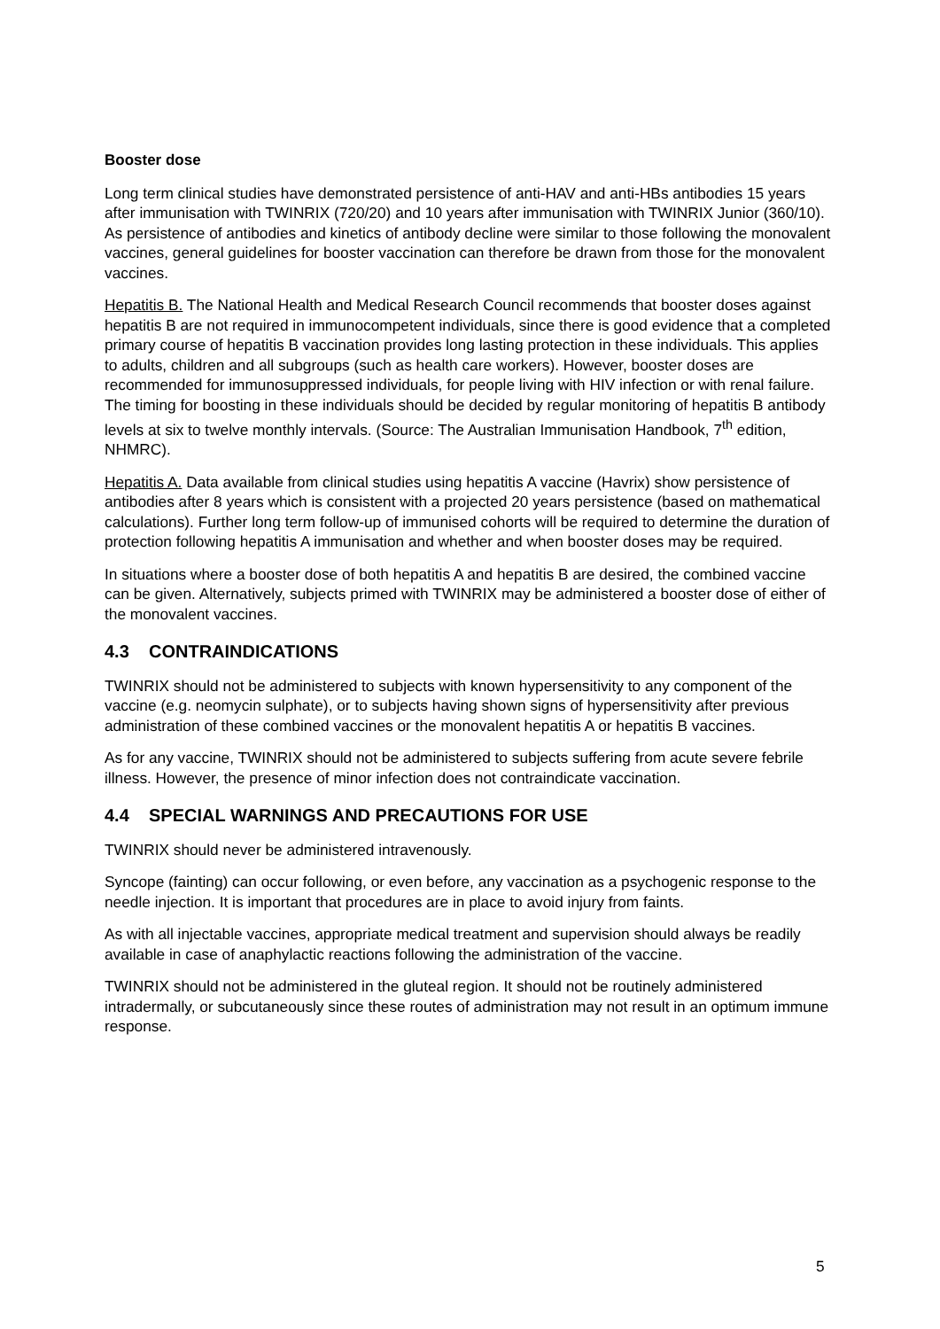Booster dose
Long term clinical studies have demonstrated persistence of anti-HAV and anti-HBs antibodies 15 years after immunisation with TWINRIX (720/20) and 10 years after immunisation with TWINRIX Junior (360/10). As persistence of antibodies and kinetics of antibody decline were similar to those following the monovalent vaccines, general guidelines for booster vaccination can therefore be drawn from those for the monovalent vaccines.
Hepatitis B. The National Health and Medical Research Council recommends that booster doses against hepatitis B are not required in immunocompetent individuals, since there is good evidence that a completed primary course of hepatitis B vaccination provides long lasting protection in these individuals. This applies to adults, children and all subgroups (such as health care workers). However, booster doses are recommended for immunosuppressed individuals, for people living with HIV infection or with renal failure. The timing for boosting in these individuals should be decided by regular monitoring of hepatitis B antibody levels at six to twelve monthly intervals. (Source: The Australian Immunisation Handbook, 7<sup>th</sup> edition, NHMRC).
Hepatitis A. Data available from clinical studies using hepatitis A vaccine (Havrix) show persistence of antibodies after 8 years which is consistent with a projected 20 years persistence (based on mathematical calculations). Further long term follow-up of immunised cohorts will be required to determine the duration of protection following hepatitis A immunisation and whether and when booster doses may be required.
In situations where a booster dose of both hepatitis A and hepatitis B are desired, the combined vaccine can be given. Alternatively, subjects primed with TWINRIX may be administered a booster dose of either of the monovalent vaccines.
4.3 CONTRAINDICATIONS
TWINRIX should not be administered to subjects with known hypersensitivity to any component of the vaccine (e.g. neomycin sulphate), or to subjects having shown signs of hypersensitivity after previous administration of these combined vaccines or the monovalent hepatitis A or hepatitis B vaccines.
As for any vaccine, TWINRIX should not be administered to subjects suffering from acute severe febrile illness. However, the presence of minor infection does not contraindicate vaccination.
4.4 SPECIAL WARNINGS AND PRECAUTIONS FOR USE
TWINRIX should never be administered intravenously.
Syncope (fainting) can occur following, or even before, any vaccination as a psychogenic response to the needle injection. It is important that procedures are in place to avoid injury from faints.
As with all injectable vaccines, appropriate medical treatment and supervision should always be readily available in case of anaphylactic reactions following the administration of the vaccine.
TWINRIX should not be administered in the gluteal region. It should not be routinely administered intradermally, or subcutaneously since these routes of administration may not result in an optimum immune response.
5